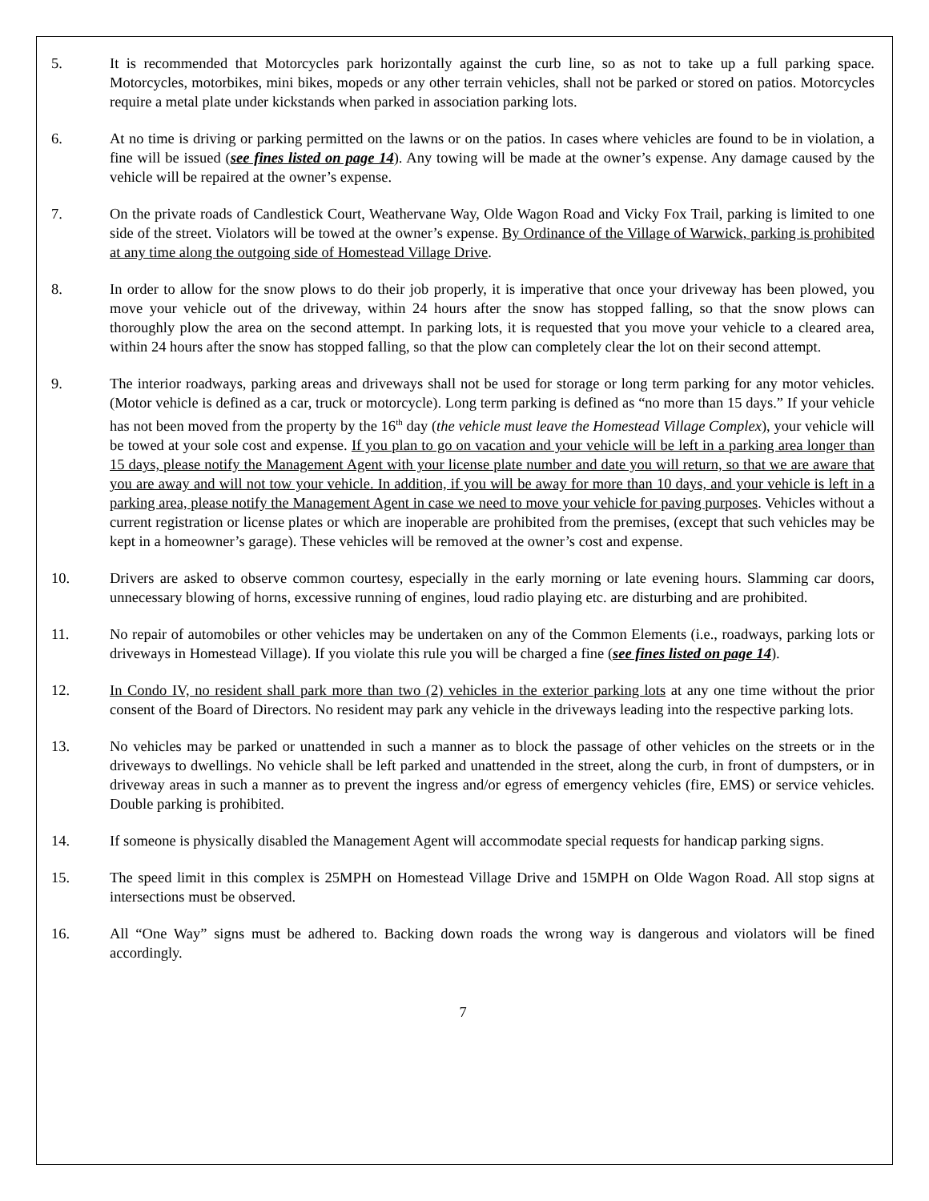5. It is recommended that Motorcycles park horizontally against the curb line, so as not to take up a full parking space. Motorcycles, motorbikes, mini bikes, mopeds or any other terrain vehicles, shall not be parked or stored on patios. Motorcycles require a metal plate under kickstands when parked in association parking lots.
6. At no time is driving or parking permitted on the lawns or on the patios. In cases where vehicles are found to be in violation, a fine will be issued (see fines listed on page 14). Any towing will be made at the owner’s expense. Any damage caused by the vehicle will be repaired at the owner’s expense.
7. On the private roads of Candlestick Court, Weathervane Way, Olde Wagon Road and Vicky Fox Trail, parking is limited to one side of the street. Violators will be towed at the owner’s expense. By Ordinance of the Village of Warwick, parking is prohibited at any time along the outgoing side of Homestead Village Drive.
8. In order to allow for the snow plows to do their job properly, it is imperative that once your driveway has been plowed, you move your vehicle out of the driveway, within 24 hours after the snow has stopped falling, so that the snow plows can thoroughly plow the area on the second attempt. In parking lots, it is requested that you move your vehicle to a cleared area, within 24 hours after the snow has stopped falling, so that the plow can completely clear the lot on their second attempt.
9. The interior roadways, parking areas and driveways shall not be used for storage or long term parking for any motor vehicles. (Motor vehicle is defined as a car, truck or motorcycle). Long term parking is defined as “no more than 15 days.” If your vehicle has not been moved from the property by the 16<sup>th</sup> day (the vehicle must leave the Homestead Village Complex), your vehicle will be towed at your sole cost and expense. If you plan to go on vacation and your vehicle will be left in a parking area longer than 15 days, please notify the Management Agent with your license plate number and date you will return, so that we are aware that you are away and will not tow your vehicle. In addition, if you will be away for more than 10 days, and your vehicle is left in a parking area, please notify the Management Agent in case we need to move your vehicle for paving purposes. Vehicles without a current registration or license plates or which are inoperable are prohibited from the premises, (except that such vehicles may be kept in a homeowner’s garage). These vehicles will be removed at the owner’s cost and expense.
10. Drivers are asked to observe common courtesy, especially in the early morning or late evening hours. Slamming car doors, unnecessary blowing of horns, excessive running of engines, loud radio playing etc. are disturbing and are prohibited.
11. No repair of automobiles or other vehicles may be undertaken on any of the Common Elements (i.e., roadways, parking lots or driveways in Homestead Village). If you violate this rule you will be charged a fine (see fines listed on page 14).
12. In Condo IV, no resident shall park more than two (2) vehicles in the exterior parking lots at any one time without the prior consent of the Board of Directors. No resident may park any vehicle in the driveways leading into the respective parking lots.
13. No vehicles may be parked or unattended in such a manner as to block the passage of other vehicles on the streets or in the driveways to dwellings. No vehicle shall be left parked and unattended in the street, along the curb, in front of dumpsters, or in driveway areas in such a manner as to prevent the ingress and/or egress of emergency vehicles (fire, EMS) or service vehicles. Double parking is prohibited.
14. If someone is physically disabled the Management Agent will accommodate special requests for handicap parking signs.
15. The speed limit in this complex is 25MPH on Homestead Village Drive and 15MPH on Olde Wagon Road. All stop signs at intersections must be observed.
16. All “One Way” signs must be adhered to. Backing down roads the wrong way is dangerous and violators will be fined accordingly.
7